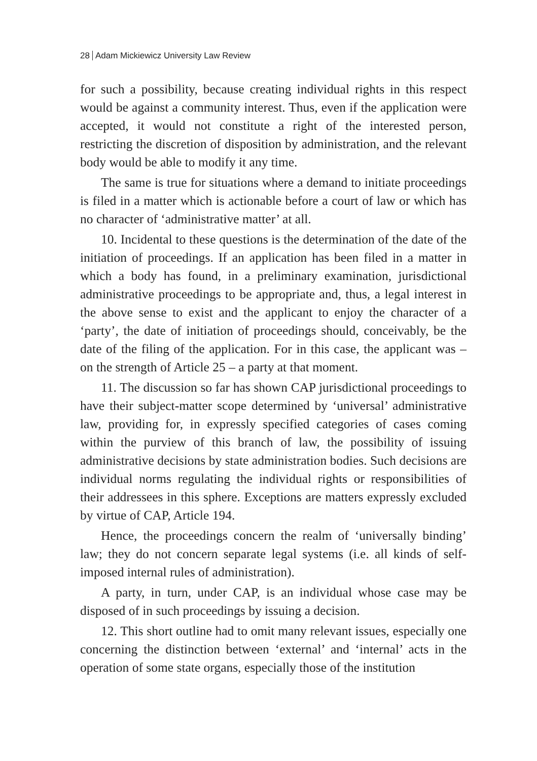28 Adam Mickiewicz University Law Review
for such a possibility, because creating individual rights in this respect would be against a community interest. Thus, even if the application were accepted, it would not constitute a right of the interested person, restricting the discretion of disposition by administration, and the relevant body would be able to modify it any time.
The same is true for situations where a demand to initiate proceedings is filed in a matter which is actionable before a court of law or which has no character of ‘administrative matter’ at all.
10. Incidental to these questions is the determination of the date of the initiation of proceedings. If an application has been filed in a matter in which a body has found, in a preliminary examination, jurisdictional administrative proceedings to be appropriate and, thus, a legal interest in the above sense to exist and the applicant to enjoy the character of a ‘party’, the date of initiation of proceedings should, conceivably, be the date of the filing of the application. For in this case, the applicant was – on the strength of Article 25 – a party at that moment.
11. The discussion so far has shown CAP jurisdictional proceedings to have their subject-matter scope determined by ‘universal’ administrative law, providing for, in expressly specified categories of cases coming within the purview of this branch of law, the possibility of issuing administrative decisions by state administration bodies. Such decisions are individual norms regulating the individual rights or responsibilities of their addressees in this sphere. Exceptions are matters expressly excluded by virtue of CAP, Article 194.
Hence, the proceedings concern the realm of ‘universally binding’ law; they do not concern separate legal systems (i.e. all kinds of self-imposed internal rules of administration).
A party, in turn, under CAP, is an individual whose case may be disposed of in such proceedings by issuing a decision.
12. This short outline had to omit many relevant issues, especially one concerning the distinction between ‘external’ and ‘internal’ acts in the operation of some state organs, especially those of the institution